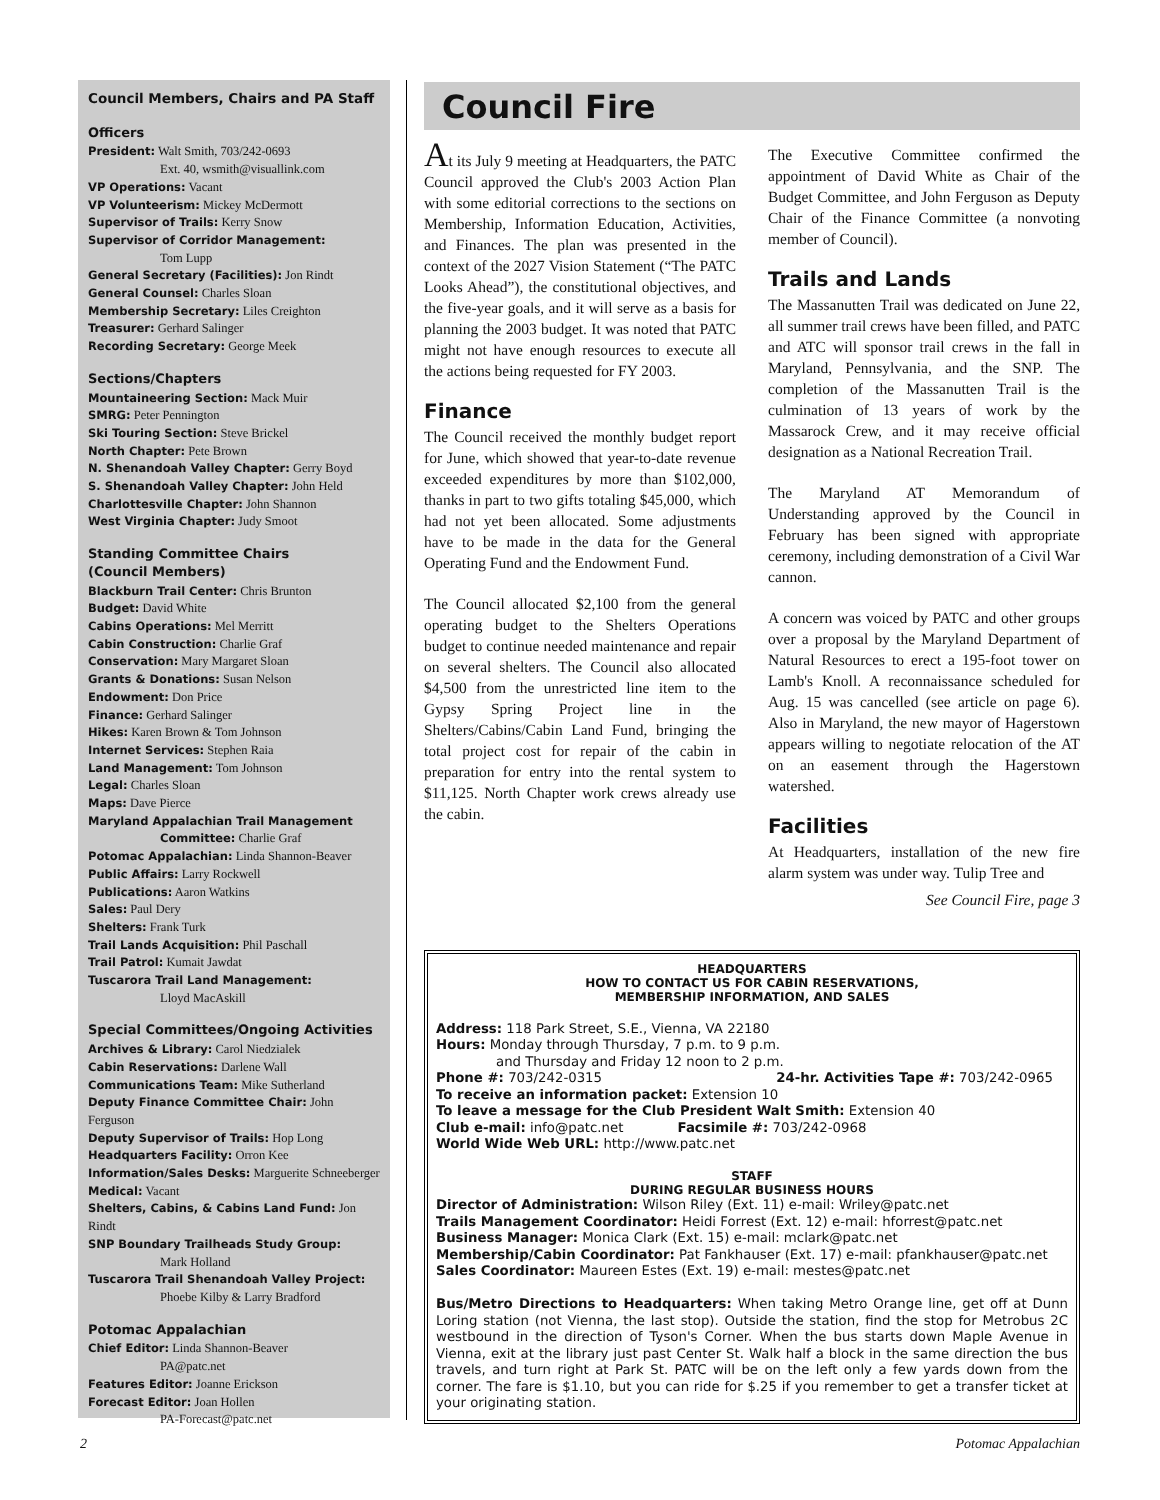Council Members, Chairs and PA Staff
Officers
President: Walt Smith, 703/242-0693
Ext. 40, wsmith@visuallink.com
VP Operations: Vacant
VP Volunteerism: Mickey McDermott
Supervisor of Trails: Kerry Snow
Supervisor of Corridor Management:
Tom Lupp
General Secretary (Facilities): Jon Rindt
General Counsel: Charles Sloan
Membership Secretary: Liles Creighton
Treasurer: Gerhard Salinger
Recording Secretary: George Meek
Sections/Chapters
Mountaineering Section: Mack Muir
SMRG: Peter Pennington
Ski Touring Section: Steve Brickel
North Chapter: Pete Brown
N. Shenandoah Valley Chapter: Gerry Boyd
S. Shenandoah Valley Chapter: John Held
Charlottesville Chapter: John Shannon
West Virginia Chapter: Judy Smoot
Standing Committee Chairs
(Council Members)
Blackburn Trail Center: Chris Brunton
Budget: David White
Cabins Operations: Mel Merritt
Cabin Construction: Charlie Graf
Conservation: Mary Margaret Sloan
Grants & Donations: Susan Nelson
Endowment: Don Price
Finance: Gerhard Salinger
Hikes: Karen Brown & Tom Johnson
Internet Services: Stephen Raia
Land Management: Tom Johnson
Legal: Charles Sloan
Maps: Dave Pierce
Maryland Appalachian Trail Management
Committee: Charlie Graf
Potomac Appalachian: Linda Shannon-Beaver
Public Affairs: Larry Rockwell
Publications: Aaron Watkins
Sales: Paul Dery
Shelters: Frank Turk
Trail Lands Acquisition: Phil Paschall
Trail Patrol: Kumait Jawdat
Tuscarora Trail Land Management:
Lloyd MacAskill
Special Committees/Ongoing Activities
Archives & Library: Carol Niedzialek
Cabin Reservations: Darlene Wall
Communications Team: Mike Sutherland
Deputy Finance Committee Chair: John Ferguson
Deputy Supervisor of Trails: Hop Long
Headquarters Facility: Orron Kee
Information/Sales Desks: Marguerite Schneeberger
Medical: Vacant
Shelters, Cabins, & Cabins Land Fund: Jon Rindt
SNP Boundary Trailheads Study Group:
Mark Holland
Tuscarora Trail Shenandoah Valley Project:
Phoebe Kilby & Larry Bradford
Potomac Appalachian
Chief Editor: Linda Shannon-Beaver
PA@patc.net
Features Editor: Joanne Erickson
Forecast Editor: Joan Hollen
PA-Forecast@patc.net
Council Fire
At its July 9 meeting at Headquarters, the PATC Council approved the Club's 2003 Action Plan with some editorial corrections to the sections on Membership, Information Education, Activities, and Finances. The plan was presented in the context of the 2027 Vision Statement (“The PATC Looks Ahead”), the constitutional objectives, and the five-year goals, and it will serve as a basis for planning the 2003 budget. It was noted that PATC might not have enough resources to execute all the actions being requested for FY 2003.
Finance
The Council received the monthly budget report for June, which showed that year-to-date revenue exceeded expenditures by more than $102,000, thanks in part to two gifts totaling $45,000, which had not yet been allocated. Some adjustments have to be made in the data for the General Operating Fund and the Endowment Fund.
The Council allocated $2,100 from the general operating budget to the Shelters Operations budget to continue needed maintenance and repair on several shelters. The Council also allocated $4,500 from the unrestricted line item to the Gypsy Spring Project line in the Shelters/Cabins/Cabin Land Fund, bringing the total project cost for repair of the cabin in preparation for entry into the rental system to $11,125. North Chapter work crews already use the cabin.
The Executive Committee confirmed the appointment of David White as Chair of the Budget Committee, and John Ferguson as Deputy Chair of the Finance Committee (a nonvoting member of Council).
Trails and Lands
The Massanutten Trail was dedicated on June 22, all summer trail crews have been filled, and PATC and ATC will sponsor trail crews in the fall in Maryland, Pennsylvania, and the SNP. The completion of the Massanutten Trail is the culmination of 13 years of work by the Massarock Crew, and it may receive official designation as a National Recreation Trail.
The Maryland AT Memorandum of Understanding approved by the Council in February has been signed with appropriate ceremony, including demonstration of a Civil War cannon.
A concern was voiced by PATC and other groups over a proposal by the Maryland Department of Natural Resources to erect a 195-foot tower on Lamb's Knoll. A reconnaissance scheduled for Aug. 15 was cancelled (see article on page 6). Also in Maryland, the new mayor of Hagerstown appears willing to negotiate relocation of the AT on an easement through the Hagerstown watershed.
Facilities
At Headquarters, installation of the new fire alarm system was under way. Tulip Tree and
See Council Fire, page 3
HEADQUARTERS
HOW TO CONTACT US FOR CABIN RESERVATIONS,
MEMBERSHIP INFORMATION, AND SALES
Address: 118 Park Street, S.E., Vienna, VA 22180
Hours: Monday through Thursday, 7 p.m. to 9 p.m.
and Thursday and Friday 12 noon to 2 p.m.
Phone #: 703/242-0315 24-hr. Activities Tape #: 703/242-0965
To receive an information packet: Extension 10
To leave a message for the Club President Walt Smith: Extension 40
Club e-mail: info@patc.net Facsimile #: 703/242-0968
World Wide Web URL: http://www.patc.net
STAFF
DURING REGULAR BUSINESS HOURS
Director of Administration: Wilson Riley (Ext. 11) e-mail: Wriley@patc.net
Trails Management Coordinator: Heidi Forrest (Ext. 12) e-mail: hforrest@patc.net
Business Manager: Monica Clark (Ext. 15) e-mail: mclark@patc.net
Membership/Cabin Coordinator: Pat Fankhauser (Ext. 17) e-mail: pfankhauser@patc.net
Sales Coordinator: Maureen Estes (Ext. 19) e-mail: mestes@patc.net
Bus/Metro Directions to Headquarters: When taking Metro Orange line, get off at Dunn Loring station (not Vienna, the last stop). Outside the station, find the stop for Metrobus 2C westbound in the direction of Tyson's Corner. When the bus starts down Maple Avenue in Vienna, exit at the library just past Center St. Walk half a block in the same direction the bus travels, and turn right at Park St. PATC will be on the left only a few yards down from the corner. The fare is $1.10, but you can ride for $.25 if you remember to get a transfer ticket at your originating station.
2 Potomac Appalachian